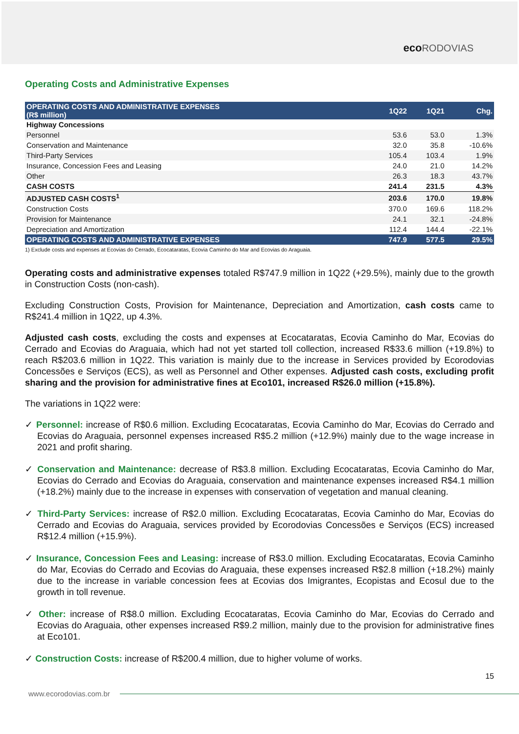eco RODOVIAS
Operating Costs and Administrative Expenses
| OPERATING COSTS AND ADMINISTRATIVE EXPENSES (R$ million) | 1Q22 | 1Q21 | Chg. |
| --- | --- | --- | --- |
| Highway Concessions | | | |
| Personnel | 53.6 | 53.0 | 1.3% |
| Conservation and Maintenance | 32.0 | 35.8 | -10.6% |
| Third-Party Services | 105.4 | 103.4 | 1.9% |
| Insurance, Concession Fees and Leasing | 24.0 | 21.0 | 14.2% |
| Other | 26.3 | 18.3 | 43.7% |
| CASH COSTS | 241.4 | 231.5 | 4.3% |
| ADJUSTED CASH COSTS<sup>1</sup> | 203.6 | 170.0 | 19.8% |
| Construction Costs | 370.0 | 169.6 | 118.2% |
| Provision for Maintenance | 24.1 | 32.1 | -24.8% |
| Depreciation and Amortization | 112.4 | 144.4 | -22.1% |
| OPERATING COSTS AND ADMINISTRATIVE EXPENSES | 747.9 | 577.5 | 29.5% |
1) Exclude costs and expenses at Ecovias do Cerrado, Ecocataratas, Ecovia Caminho do Mar and Ecovias do Araguaia.
Operating costs and administrative expenses totaled R$747.9 million in 1Q22 (+29.5%), mainly due to the growth in Construction Costs (non-cash).
Excluding Construction Costs, Provision for Maintenance, Depreciation and Amortization, cash costs came to R$241.4 million in 1Q22, up 4.3%.
Adjusted cash costs, excluding the costs and expenses at Ecocataratas, Ecovia Caminho do Mar, Ecovias do Cerrado and Ecovias do Araguaia, which had not yet started toll collection, increased R$33.6 million (+19.8%) to reach R$203.6 million in 1Q22. This variation is mainly due to the increase in Services provided by Ecorodovias Concessões e Serviços (ECS), as well as Personnel and Other expenses. Adjusted cash costs, excluding profit sharing and the provision for administrative fines at Eco101, increased R$26.0 million (+15.8%).
The variations in 1Q22 were:
✓ Personnel: increase of R$0.6 million. Excluding Ecocataratas, Ecovia Caminho do Mar, Ecovias do Cerrado and Ecovias do Araguaia, personnel expenses increased R$5.2 million (+12.9%) mainly due to the wage increase in 2021 and profit sharing.
✓ Conservation and Maintenance: decrease of R$3.8 million. Excluding Ecocataratas, Ecovia Caminho do Mar, Ecovias do Cerrado and Ecovias do Araguaia, conservation and maintenance expenses increased R$4.1 million (+18.2%) mainly due to the increase in expenses with conservation of vegetation and manual cleaning.
✓ Third-Party Services: increase of R$2.0 million. Excluding Ecocataratas, Ecovia Caminho do Mar, Ecovias do Cerrado and Ecovias do Araguaia, services provided by Ecorodovias Concessões e Serviços (ECS) increased R$12.4 million (+15.9%).
✓ Insurance, Concession Fees and Leasing: increase of R$3.0 million. Excluding Ecocataratas, Ecovia Caminho do Mar, Ecovias do Cerrado and Ecovias do Araguaia, these expenses increased R$2.8 million (+18.2%) mainly due to the increase in variable concession fees at Ecovias dos Imigrantes, Ecopistas and Ecosul due to the growth in toll revenue.
✓ Other: increase of R$8.0 million. Excluding Ecocataratas, Ecovia Caminho do Mar, Ecovias do Cerrado and Ecovias do Araguaia, other expenses increased R$9.2 million, mainly due to the provision for administrative fines at Eco101.
✓ Construction Costs: increase of R$200.4 million, due to higher volume of works.
15
www.ecorodovias.com.br